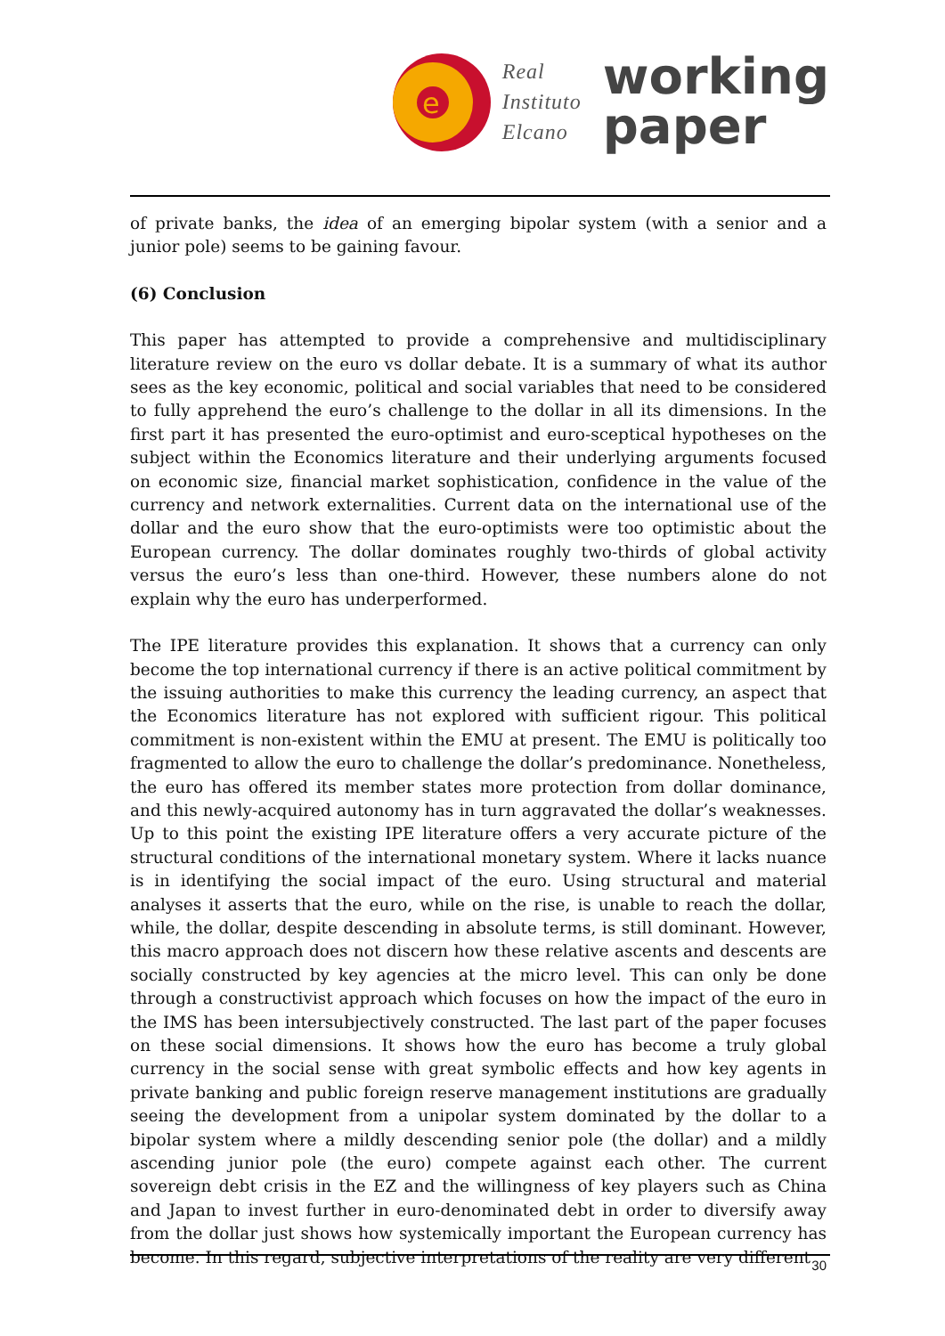e
Real
Instituto
Elcano
working
paper
of private banks, the idea of an emerging bipolar system (with a senior and a junior pole) seems to be gaining favour.
(6) Conclusion
This paper has attempted to provide a comprehensive and multidisciplinary literature review on the euro vs dollar debate. It is a summary of what its author sees as the key economic, political and social variables that need to be considered to fully apprehend the euro’s challenge to the dollar in all its dimensions. In the first part it has presented the euro-optimist and euro-sceptical hypotheses on the subject within the Economics literature and their underlying arguments focused on economic size, financial market sophistication, confidence in the value of the currency and network externalities. Current data on the international use of the dollar and the euro show that the euro-optimists were too optimistic about the European currency. The dollar dominates roughly two-thirds of global activity versus the euro’s less than one-third. However, these numbers alone do not explain why the euro has underperformed.
The IPE literature provides this explanation. It shows that a currency can only become the top international currency if there is an active political commitment by the issuing authorities to make this currency the leading currency, an aspect that the Economics literature has not explored with sufficient rigour. This political commitment is non-existent within the EMU at present. The EMU is politically too fragmented to allow the euro to challenge the dollar’s predominance. Nonetheless, the euro has offered its member states more protection from dollar dominance, and this newly-acquired autonomy has in turn aggravated the dollar’s weaknesses. Up to this point the existing IPE literature offers a very accurate picture of the structural conditions of the international monetary system. Where it lacks nuance is in identifying the social impact of the euro. Using structural and material analyses it asserts that the euro, while on the rise, is unable to reach the dollar, while, the dollar, despite descending in absolute terms, is still dominant. However, this macro approach does not discern how these relative ascents and descents are socially constructed by key agencies at the micro level. This can only be done through a constructivist approach which focuses on how the impact of the euro in the IMS has been intersubjectively constructed. The last part of the paper focuses on these social dimensions. It shows how the euro has become a truly global currency in the social sense with great symbolic effects and how key agents in private banking and public foreign reserve management institutions are gradually seeing the development from a unipolar system dominated by the dollar to a bipolar system where a mildly descending senior pole (the dollar) and a mildly ascending junior pole (the euro) compete against each other. The current sovereign debt crisis in the EZ and the willingness of key players such as China and Japan to invest further in euro-denominated debt in order to diversify away from the dollar just shows how systemically important the European currency has become. In this regard, subjective interpretations of the reality are very different
30